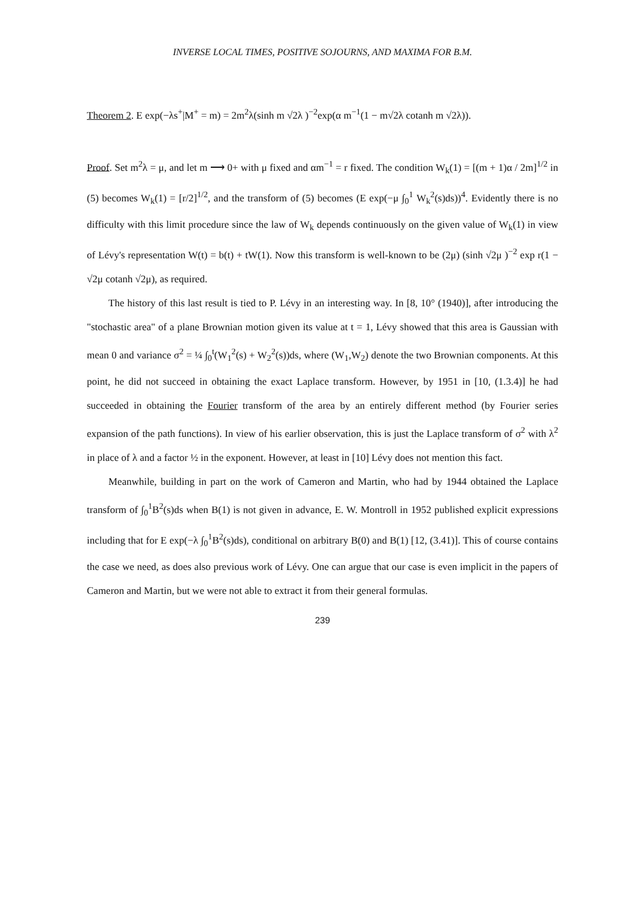INVERSE LOCAL TIMES, POSITIVE SOJOURNS, AND MAXIMA FOR B.M.
Theorem 2. E exp(−λs<sup>+</sup>|M<sup>+</sup> = m) = 2m<sup>2</sup>λ(sinh m √2λ )<sup>−2</sup>exp(α m<sup>−1</sup>(1 − m√2λ cotanh m √2λ)).
Proof. Set m<sup>2</sup>λ = μ, and let m ⟶ 0+ with μ fixed and αm<sup>−1</sup> = r fixed. The condition W<sub>k</sub>(1) = [(m + 1)α / 2m]<sup>1/2</sup> in (5) becomes W<sub>k</sub>(1) = [r/2]<sup>1/2</sup>, and the transform of (5) becomes (E exp(−μ ∫<sub>0</sub><sup>1</sup> W<sub>k</sub><sup>2</sup>(s)ds))<sup>4</sup>. Evidently there is no difficulty with this limit procedure since the law of W<sub>k</sub> depends continuously on the given value of W<sub>k</sub>(1) in view of Lévy's representation W(t) = b(t) + tW(1). Now this transform is well-known to be (2μ) (sinh √2μ )<sup>−2</sup> exp r(1 − √2μ cotanh √2μ), as required.
The history of this last result is tied to P. Lévy in an interesting way. In [8, 10° (1940)], after introducing the "stochastic area" of a plane Brownian motion given its value at t = 1, Lévy showed that this area is Gaussian with mean 0 and variance σ<sup>2</sup> = ¼ ∫<sub>0</sub><sup>t</sup>(W<sub>1</sub><sup>2</sup>(s) + W<sub>2</sub><sup>2</sup>(s))ds, where (W<sub>1</sub>,W<sub>2</sub>) denote the two Brownian components. At this point, he did not succeed in obtaining the exact Laplace transform. However, by 1951 in [10, (1.3.4)] he had succeeded in obtaining the Fourier transform of the area by an entirely different method (by Fourier series expansion of the path functions). In view of his earlier observation, this is just the Laplace transform of σ<sup>2</sup> with λ<sup>2</sup> in place of λ and a factor ½ in the exponent. However, at least in [10] Lévy does not mention this fact.
Meanwhile, building in part on the work of Cameron and Martin, who had by 1944 obtained the Laplace transform of ∫<sub>0</sub><sup>1</sup>B<sup>2</sup>(s)ds when B(1) is not given in advance, E. W. Montroll in 1952 published explicit expressions including that for E exp(−λ ∫<sub>0</sub><sup>1</sup>B<sup>2</sup>(s)ds), conditional on arbitrary B(0) and B(1) [12, (3.41)]. This of course contains the case we need, as does also previous work of Lévy. One can argue that our case is even implicit in the papers of Cameron and Martin, but we were not able to extract it from their general formulas.
239